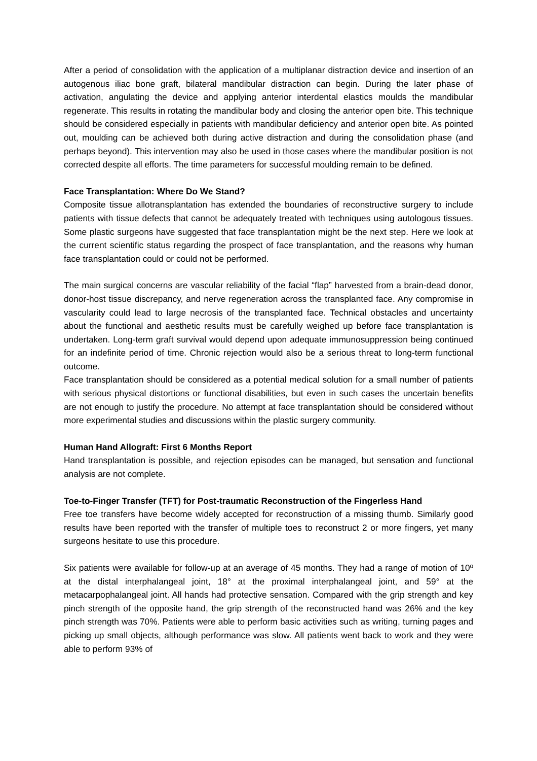After a period of consolidation with the application of a multiplanar distraction device and insertion of an autogenous iliac bone graft, bilateral mandibular distraction can begin. During the later phase of activation, angulating the device and applying anterior interdental elastics moulds the mandibular regenerate. This results in rotating the mandibular body and closing the anterior open bite. This technique should be considered especially in patients with mandibular deficiency and anterior open bite. As pointed out, moulding can be achieved both during active distraction and during the consolidation phase (and perhaps beyond). This intervention may also be used in those cases where the mandibular position is not corrected despite all efforts. The time parameters for successful moulding remain to be defined.
Face Transplantation: Where Do We Stand?
Composite tissue allotransplantation has extended the boundaries of reconstructive surgery to include patients with tissue defects that cannot be adequately treated with techniques using autologous tissues. Some plastic surgeons have suggested that face transplantation might be the next step. Here we look at the current scientific status regarding the prospect of face transplantation, and the reasons why human face transplantation could or could not be performed.
The main surgical concerns are vascular reliability of the facial “flap” harvested from a brain-dead donor, donor-host tissue discrepancy, and nerve regeneration across the transplanted face. Any compromise in vascularity could lead to large necrosis of the transplanted face. Technical obstacles and uncertainty about the functional and aesthetic results must be carefully weighed up before face transplantation is undertaken. Long-term graft survival would depend upon adequate immunosuppression being continued for an indefinite period of time. Chronic rejection would also be a serious threat to long-term functional outcome.
Face transplantation should be considered as a potential medical solution for a small number of patients with serious physical distortions or functional disabilities, but even in such cases the uncertain benefits are not enough to justify the procedure. No attempt at face transplantation should be considered without more experimental studies and discussions within the plastic surgery community.
Human Hand Allograft: First 6 Months Report
Hand transplantation is possible, and rejection episodes can be managed, but sensation and functional analysis are not complete.
Toe-to-Finger Transfer (TFT) for Post-traumatic Reconstruction of the Fingerless Hand
Free toe transfers have become widely accepted for reconstruction of a missing thumb. Similarly good results have been reported with the transfer of multiple toes to reconstruct 2 or more fingers, yet many surgeons hesitate to use this procedure.
Six patients were available for follow-up at an average of 45 months. They had a range of motion of 10º at the distal interphalangeal joint, 18° at the proximal interphalangeal joint, and 59° at the metacarpophalangeal joint. All hands had protective sensation. Compared with the grip strength and key pinch strength of the opposite hand, the grip strength of the reconstructed hand was 26% and the key pinch strength was 70%. Patients were able to perform basic activities such as writing, turning pages and picking up small objects, although performance was slow. All patients went back to work and they were able to perform 93% of